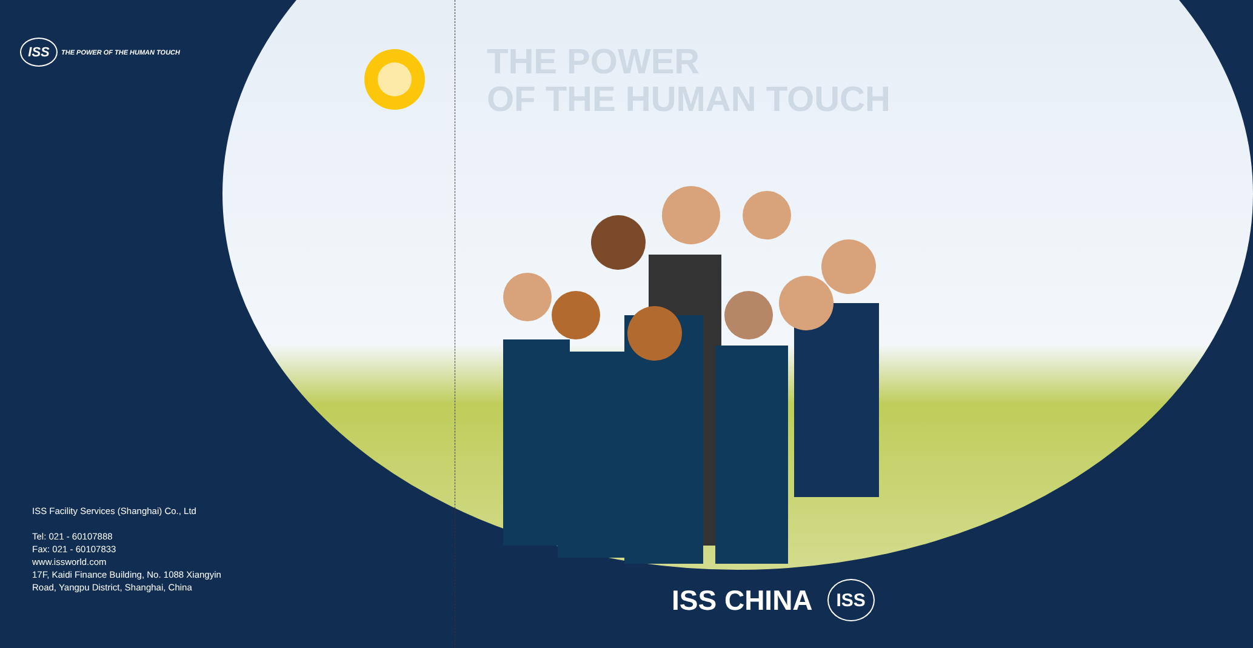ISS
THE POWER OF THE HUMAN TOUCH
THE POWER
OF THE HUMAN TOUCH
ISS Facility Services (Shanghai) Co., Ltd
Tel: 021 - 60107888
Fax: 021 - 60107833
www.issworld.com
17F, Kaidi Finance Building, No. 1088 Xiangyin
Road, Yangpu District, Shanghai, China
ISS CHINA
ISS